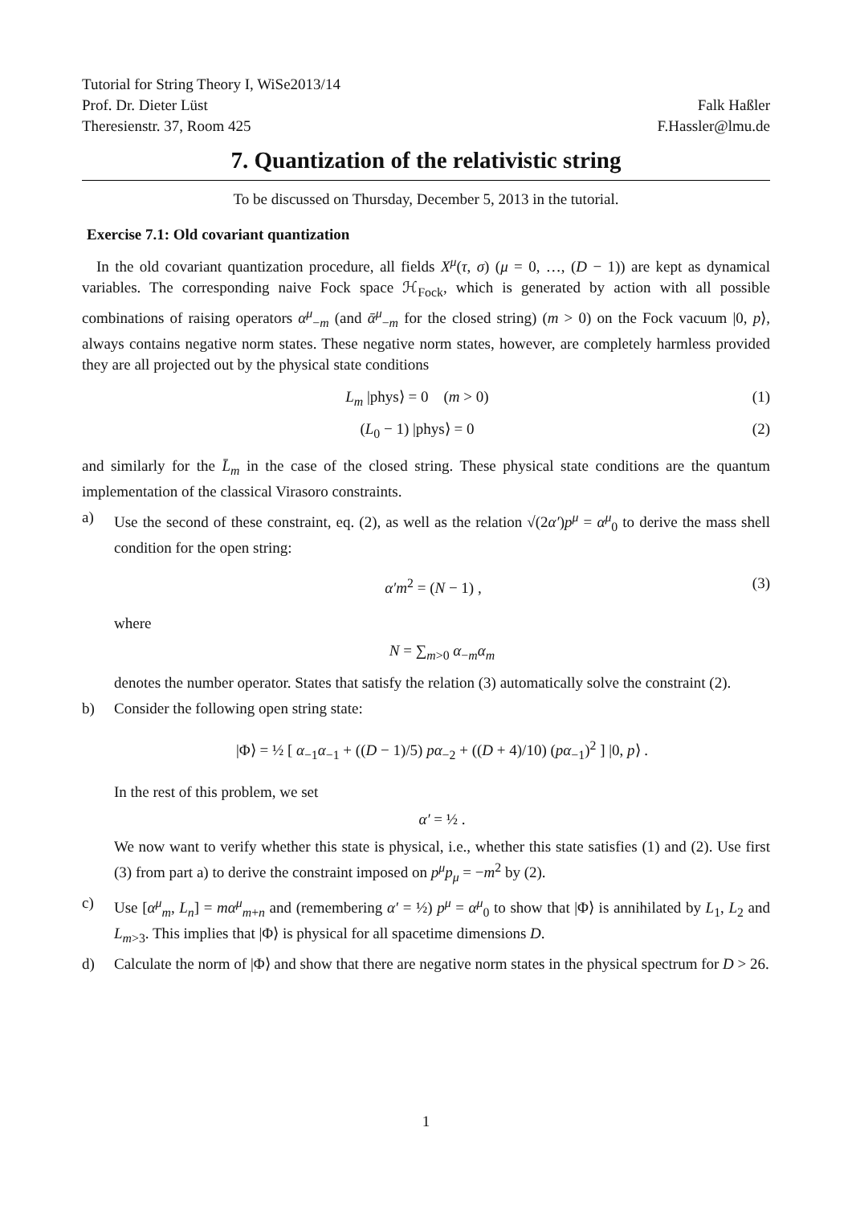Tutorial for String Theory I, WiSe2013/14
Prof. Dr. Dieter Lüst Falk Haßler
Theresienstr. 37, Room 425 F.Hassler@lmu.de
7. Quantization of the relativistic string
To be discussed on Thursday, December 5, 2013 in the tutorial.
Exercise 7.1: Old covariant quantization
In the old covariant quantization procedure, all fields X<sup>μ</sup>(τ, σ) (μ = 0, …, (D − 1)) are kept as dynamical variables. The corresponding naive Fock space ℋ<sub>Fock</sub>, which is generated by action with all possible combinations of raising operators α<sup>μ</sup><sub>−m</sub> (and ᾱ<sup>μ</sup><sub>−m</sub> for the closed string) (m > 0) on the Fock vacuum |0, p⟩, always contains negative norm states. These negative norm states, however, are completely harmless provided they are all projected out by the physical state conditions
L<sub>m</sub> |phys⟩ = 0 (m > 0) (1)
(L<sub>0</sub> − 1) |phys⟩ = 0 (2)
and similarly for the L̄<sub>m</sub> in the case of the closed string. These physical state conditions are the quantum implementation of the classical Virasoro constraints.
a) Use the second of these constraint, eq. (2), as well as the relation √(2α′)p<sup>μ</sup> = α<sup>μ</sup><sub>0</sub> to derive the mass shell condition for the open string:
α′m<sup>2</sup> = (N − 1) , (3)
where
N = ∑<sub>m>0</sub> α<sub>−m</sub>α<sub>m</sub>
denotes the number operator. States that satisfy the relation (3) automatically solve the constraint (2).
b) Consider the following open string state:
|Φ⟩ = ½ [ α<sub>−1</sub>α<sub>−1</sub> + ((D − 1)/5) pα<sub>−2</sub> + ((D + 4)/10) (pα<sub>−1</sub>)<sup>2</sup> ] |0, p⟩ .
In the rest of this problem, we set
α′ = ½ .
We now want to verify whether this state is physical, i.e., whether this state satisfies (1) and (2). Use first (3) from part a) to derive the constraint imposed on p<sup>μ</sup>p<sub>μ</sub> = −m<sup>2</sup> by (2).
c) Use [α<sup>μ</sup><sub>m</sub>, L<sub>n</sub>] = mα<sup>μ</sup><sub>m+n</sub> and (remembering α′ = ½) p<sup>μ</sup> = α<sup>μ</sup><sub>0</sub> to show that |Φ⟩ is annihilated by L<sub>1</sub>, L<sub>2</sub> and L<sub>m>3</sub>. This implies that |Φ⟩ is physical for all spacetime dimensions D.
d) Calculate the norm of |Φ⟩ and show that there are negative norm states in the physical spectrum for D > 26.
1